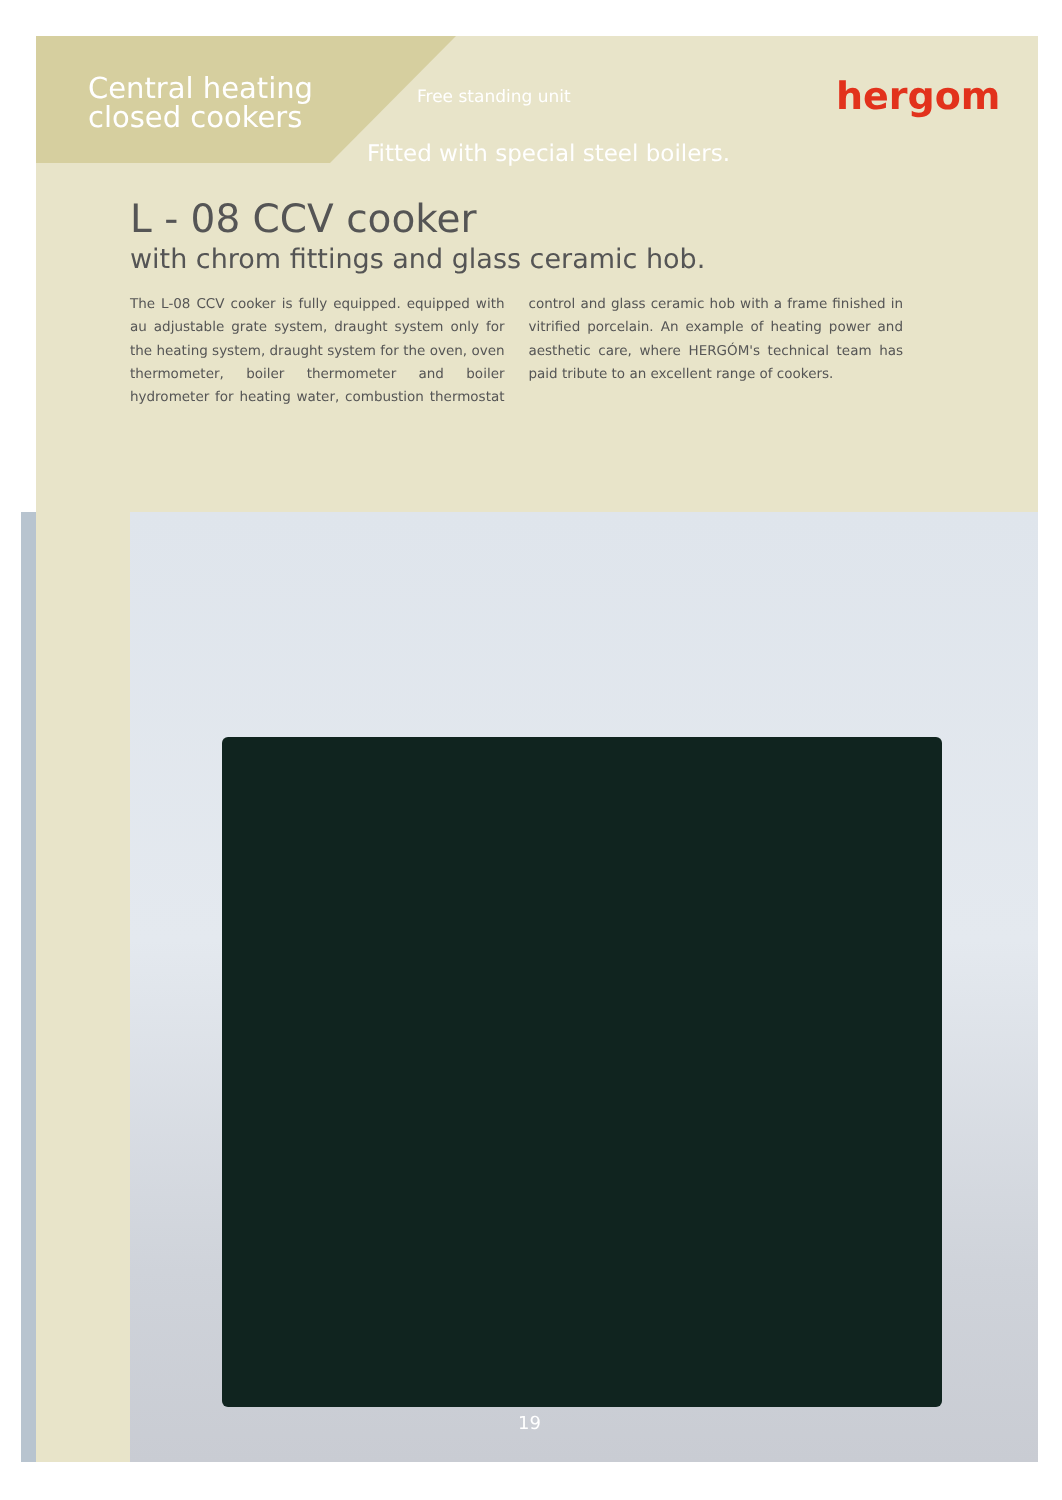Central heating
closed cookers
Free standing unit hergom
Fitted with special steel boilers.
L - 08 CCV cooker
with chrom fittings and glass ceramic hob.
The L-08 CCV cooker is fully equipped. equipped with au adjustable grate system, draught system only for the heating system, draught system for the oven, oven thermometer, boiler thermometer and boiler hydrometer for heating water, combustion thermostat control and glass ceramic hob with a frame finished in vitrified porcelain. An example of heating power and aesthetic care, where HERGÓM's technical team has paid tribute to an excellent range of cookers.
19